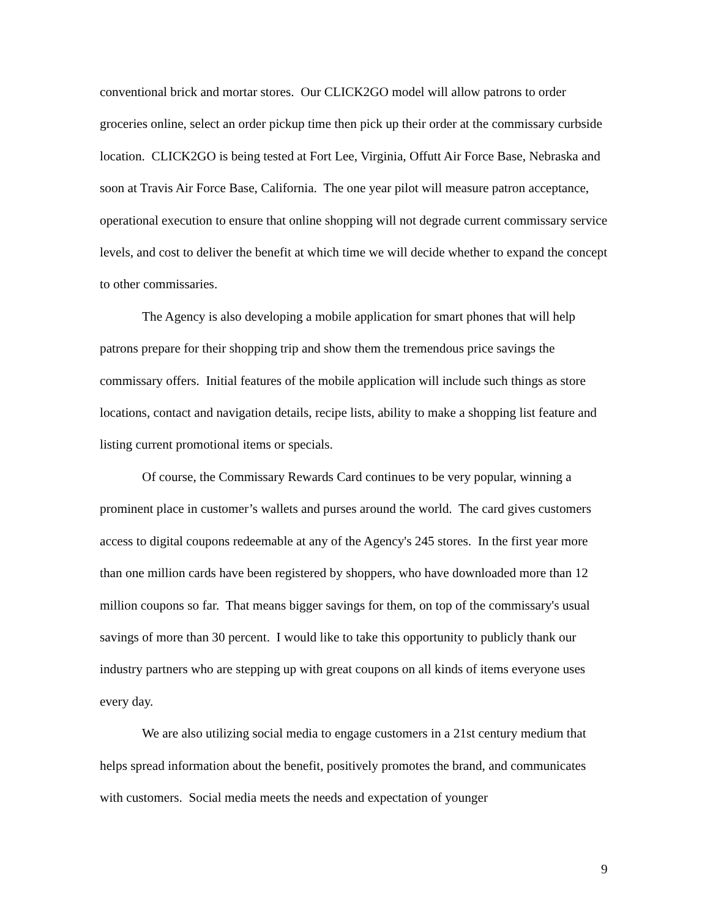conventional brick and mortar stores. Our CLICK2GO model will allow patrons to order groceries online, select an order pickup time then pick up their order at the commissary curbside location. CLICK2GO is being tested at Fort Lee, Virginia, Offutt Air Force Base, Nebraska and soon at Travis Air Force Base, California. The one year pilot will measure patron acceptance, operational execution to ensure that online shopping will not degrade current commissary service levels, and cost to deliver the benefit at which time we will decide whether to expand the concept to other commissaries.
The Agency is also developing a mobile application for smart phones that will help patrons prepare for their shopping trip and show them the tremendous price savings the commissary offers. Initial features of the mobile application will include such things as store locations, contact and navigation details, recipe lists, ability to make a shopping list feature and listing current promotional items or specials.
Of course, the Commissary Rewards Card continues to be very popular, winning a prominent place in customer’s wallets and purses around the world. The card gives customers access to digital coupons redeemable at any of the Agency's 245 stores. In the first year more than one million cards have been registered by shoppers, who have downloaded more than 12 million coupons so far. That means bigger savings for them, on top of the commissary's usual savings of more than 30 percent. I would like to take this opportunity to publicly thank our industry partners who are stepping up with great coupons on all kinds of items everyone uses every day.
We are also utilizing social media to engage customers in a 21st century medium that helps spread information about the benefit, positively promotes the brand, and communicates with customers. Social media meets the needs and expectation of younger
9